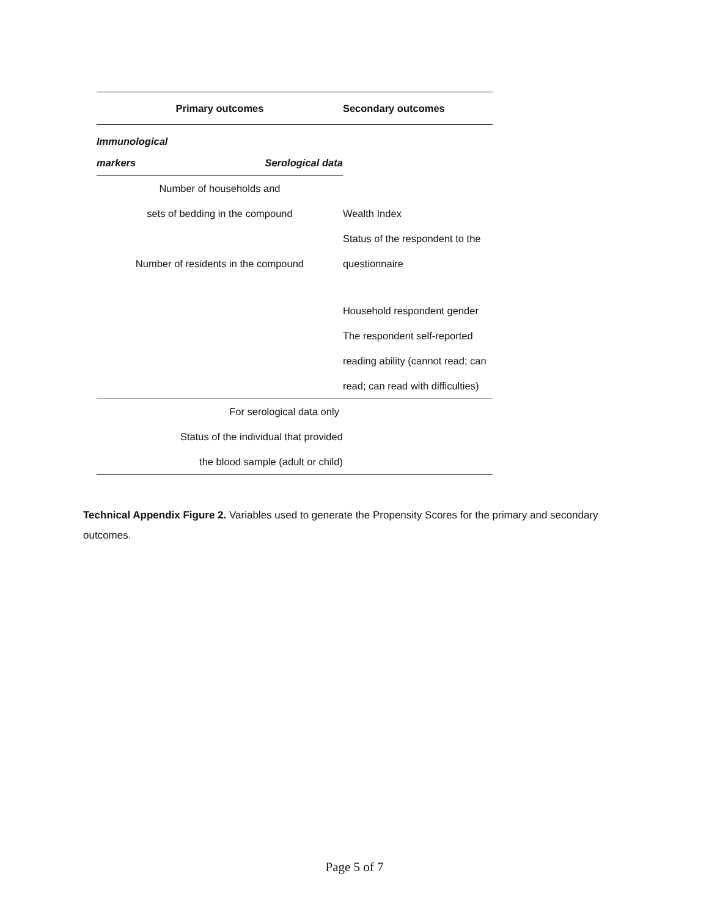| Primary outcomes | | Secondary outcomes |
| --- | --- | --- |
| Immunological | | |
| markers | Serological data | |
| Number of households and | | |
| sets of bedding in the compound | | Wealth Index |
| | | Status of the respondent to the |
| Number of residents in the compound | | questionnaire |
| | | Household respondent gender |
| | | The respondent self-reported |
| | | reading ability (cannot read; can |
| | | read; can read with difficulties) |
| For serological data only | | |
| Status of the individual that provided | | |
| the blood sample (adult or child) | | |
Technical Appendix Figure 2. Variables used to generate the Propensity Scores for the primary and secondary outcomes.
Page 5 of 7